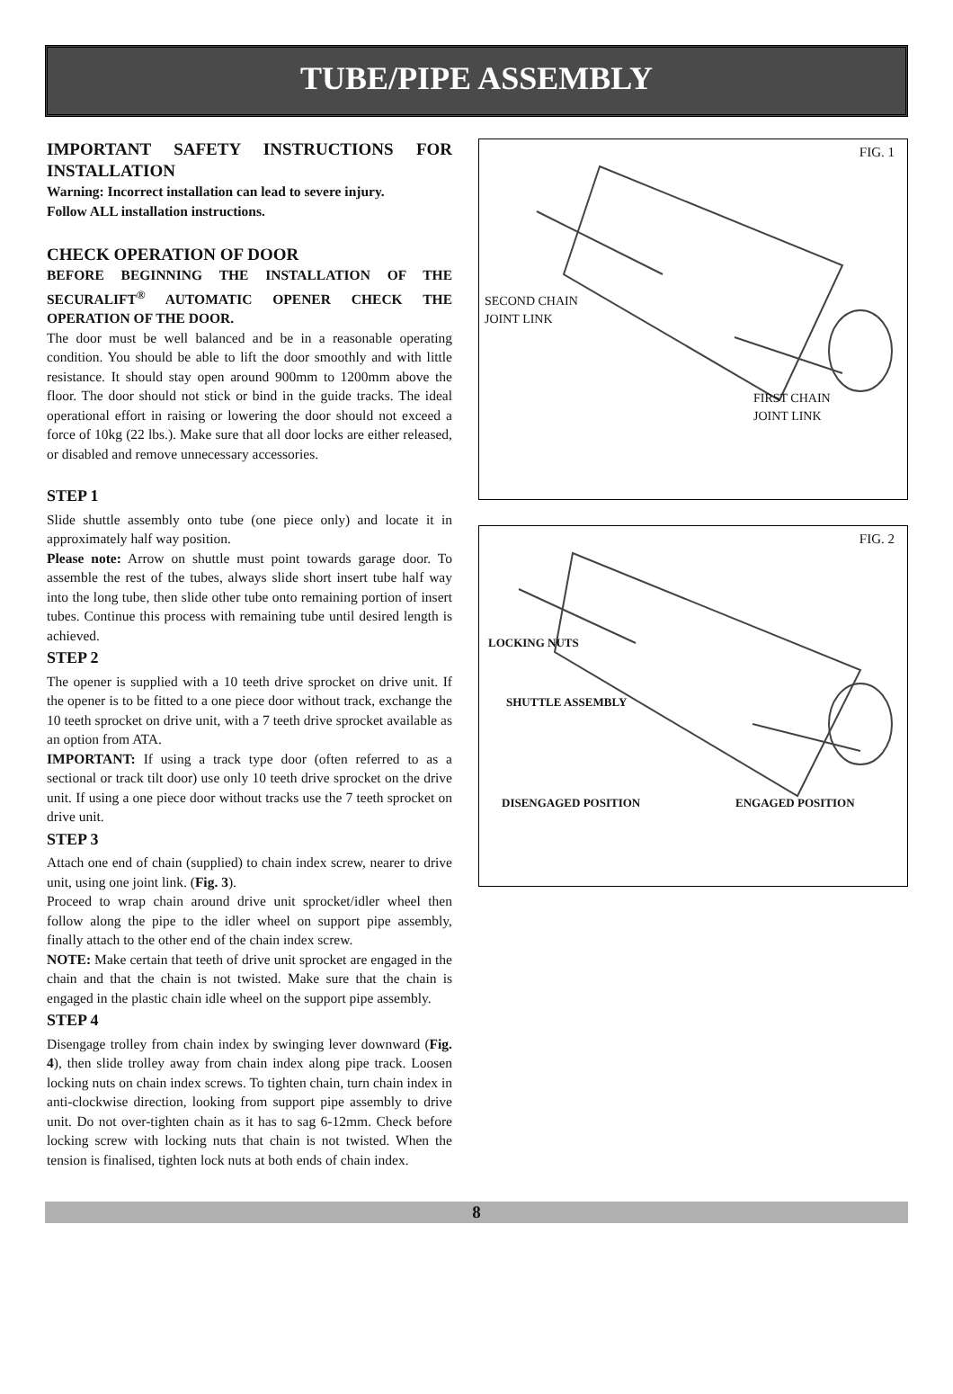TUBE/PIPE ASSEMBLY
IMPORTANT SAFETY INSTRUCTIONS FOR INSTALLATION
Warning: Incorrect installation can lead to severe injury.
Follow ALL installation instructions.
CHECK OPERATION OF DOOR
BEFORE BEGINNING THE INSTALLATION OF THE SECURALIFT<sup>®</sup> AUTOMATIC OPENER CHECK THE OPERATION OF THE DOOR.
The door must be well balanced and be in a reasonable operating condition. You should be able to lift the door smoothly and with little resistance. It should stay open around 900mm to 1200mm above the floor. The door should not stick or bind in the guide tracks. The ideal operational effort in raising or lowering the door should not exceed a force of 10kg (22 lbs.). Make sure that all door locks are either released, or disabled and remove unnecessary accessories.
STEP 1
Slide shuttle assembly onto tube (one piece only) and locate it in approximately half way position.
Please note: Arrow on shuttle must point towards garage door. To assemble the rest of the tubes, always slide short insert tube half way into the long tube, then slide other tube onto remaining portion of insert tubes. Continue this process with remaining tube until desired length is achieved.
STEP 2
The opener is supplied with a 10 teeth drive sprocket on drive unit. If the opener is to be fitted to a one piece door without track, exchange the 10 teeth sprocket on drive unit, with a 7 teeth drive sprocket available as an option from ATA.
IMPORTANT: If using a track type door (often referred to as a sectional or track tilt door) use only 10 teeth drive sprocket on the drive unit. If using a one piece door without tracks use the 7 teeth sprocket on drive unit.
STEP 3
Attach one end of chain (supplied) to chain index screw, nearer to drive unit, using one joint link. (Fig. 3).
Proceed to wrap chain around drive unit sprocket/idler wheel then follow along the pipe to the idler wheel on support pipe assembly, finally attach to the other end of the chain index screw.
NOTE: Make certain that teeth of drive unit sprocket are engaged in the chain and that the chain is not twisted. Make sure that the chain is engaged in the plastic chain idle wheel on the support pipe assembly.
STEP 4
Disengage trolley from chain index by swinging lever downward (Fig. 4), then slide trolley away from chain index along pipe track. Loosen locking nuts on chain index screws. To tighten chain, turn chain index in anti-clockwise direction, looking from support pipe assembly to drive unit. Do not over-tighten chain as it has to sag 6-12mm. Check before locking screw with locking nuts that chain is not twisted. When the tension is finalised, tighten lock nuts at both ends of chain index.
FIG. 1
SECOND CHAIN
JOINT LINK
FIRST CHAIN
JOINT LINK
FIG. 2
LOCKING NUTS
SHUTTLE ASSEMBLY
DISENGAGED POSITION ENGAGED POSITION
8